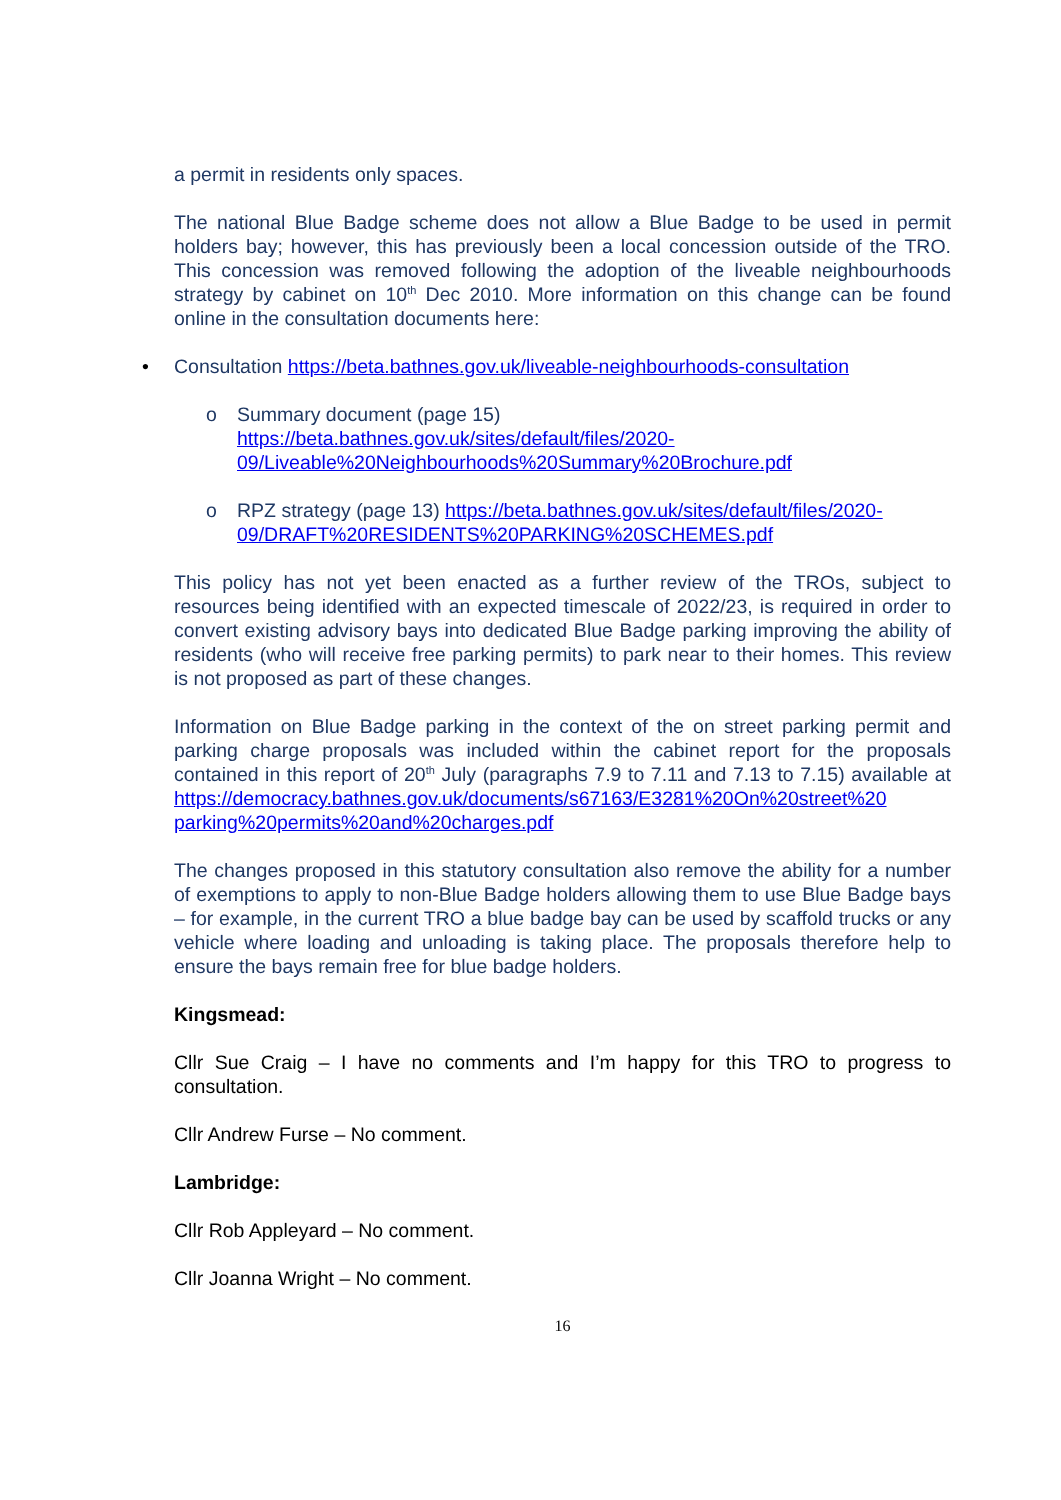a permit in residents only spaces.
The national Blue Badge scheme does not allow a Blue Badge to be used in permit holders bay; however, this has previously been a local concession outside of the TRO. This concession was removed following the adoption of the liveable neighbourhoods strategy by cabinet on 10<sup>th</sup> Dec 2010. More information on this change can be found online in the consultation documents here:
• Consultation https://beta.bathnes.gov.uk/liveable-neighbourhoods-consultation
o Summary document (page 15)
https://beta.bathnes.gov.uk/sites/default/files/2020-
09/Liveable%20Neighbourhoods%20Summary%20Brochure.pdf
o RPZ strategy (page 13) https://beta.bathnes.gov.uk/sites/default/files/2020-
09/DRAFT%20RESIDENTS%20PARKING%20SCHEMES.pdf
This policy has not yet been enacted as a further review of the TROs, subject to resources being identified with an expected timescale of 2022/23, is required in order to convert existing advisory bays into dedicated Blue Badge parking improving the ability of residents (who will receive free parking permits) to park near to their homes. This review is not proposed as part of these changes.
Information on Blue Badge parking in the context of the on street parking permit and parking charge proposals was included within the cabinet report for the proposals contained in this report of 20<sup>th</sup> July (paragraphs 7.9 to 7.11 and 7.13 to 7.15) available at https://democracy.bathnes.gov.uk/documents/s67163/E3281%20On%20street%20 parking%20permits%20and%20charges.pdf
The changes proposed in this statutory consultation also remove the ability for a number of exemptions to apply to non-Blue Badge holders allowing them to use Blue Badge bays – for example, in the current TRO a blue badge bay can be used by scaffold trucks or any vehicle where loading and unloading is taking place. The proposals therefore help to ensure the bays remain free for blue badge holders.
Kingsmead:
Cllr Sue Craig – I have no comments and I’m happy for this TRO to progress to consultation.
Cllr Andrew Furse – No comment.
Lambridge:
Cllr Rob Appleyard – No comment.
Cllr Joanna Wright – No comment.
16